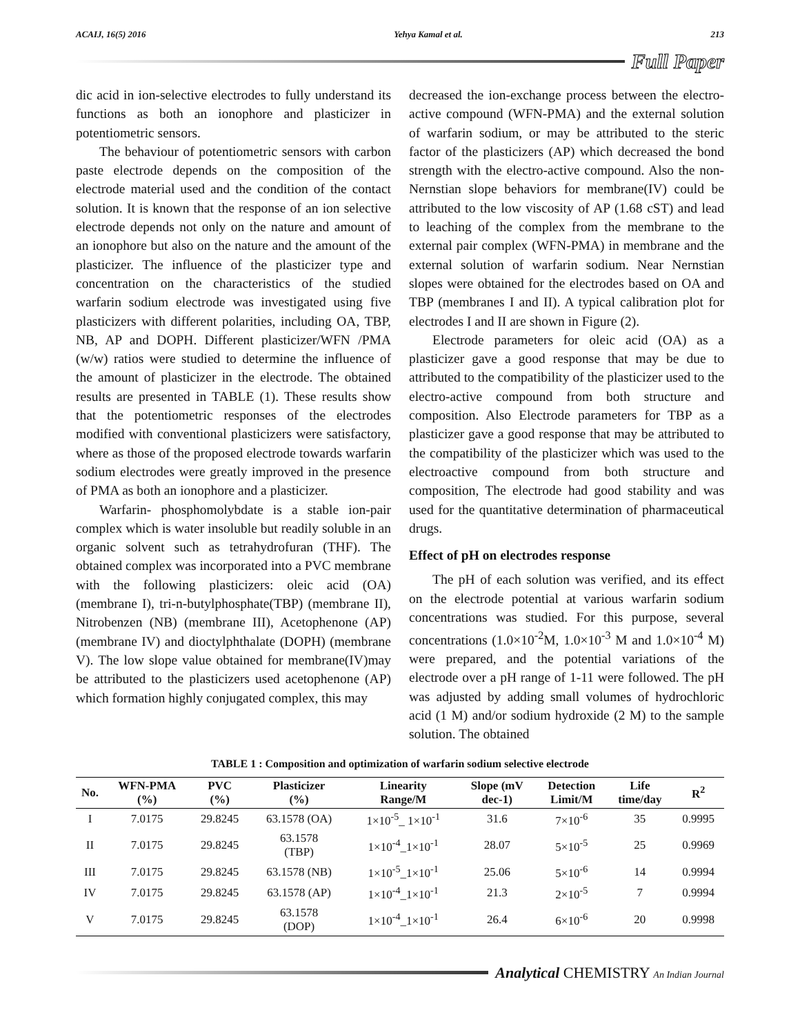ACAIJ, 16(5) 2016 Yehya Kamal et al. 213
Full Paper
dic acid in ion-selective electrodes to fully understand its functions as both an ionophore and plasticizer in potentiometric sensors.
The behaviour of potentiometric sensors with carbon paste electrode depends on the composition of the electrode material used and the condition of the contact solution. It is known that the response of an ion selective electrode depends not only on the nature and amount of an ionophore but also on the nature and the amount of the plasticizer. The influence of the plasticizer type and concentration on the characteristics of the studied warfarin sodium electrode was investigated using five plasticizers with different polarities, including OA, TBP, NB, AP and DOPH. Different plasticizer/WFN /PMA (w/w) ratios were studied to determine the influence of the amount of plasticizer in the electrode. The obtained results are presented in TABLE (1). These results show that the potentiometric responses of the electrodes modified with conventional plasticizers were satisfactory, where as those of the proposed electrode towards warfarin sodium electrodes were greatly improved in the presence of PMA as both an ionophore and a plasticizer.
Warfarin- phosphomolybdate is a stable ion-pair complex which is water insoluble but readily soluble in an organic solvent such as tetrahydrofuran (THF). The obtained complex was incorporated into a PVC membrane with the following plasticizers: oleic acid (OA) (membrane I), tri-n-butylphosphate(TBP) (membrane II), Nitrobenzen (NB) (membrane III), Acetophenone (AP) (membrane IV) and dioctylphthalate (DOPH) (membrane V). The low slope value obtained for membrane(IV)may be attributed to the plasticizers used acetophenone (AP) which formation highly conjugated complex, this may
decreased the ion-exchange process between the electro-active compound (WFN-PMA) and the external solution of warfarin sodium, or may be attributed to the steric factor of the plasticizers (AP) which decreased the bond strength with the electro-active compound. Also the non-Nernstian slope behaviors for membrane(IV) could be attributed to the low viscosity of AP (1.68 cST) and lead to leaching of the complex from the membrane to the external pair complex (WFN-PMA) in membrane and the external solution of warfarin sodium. Near Nernstian slopes were obtained for the electrodes based on OA and TBP (membranes I and II). A typical calibration plot for electrodes I and II are shown in Figure (2).
Electrode parameters for oleic acid (OA) as a plasticizer gave a good response that may be due to attributed to the compatibility of the plasticizer used to the electro-active compound from both structure and composition. Also Electrode parameters for TBP as a plasticizer gave a good response that may be attributed to the compatibility of the plasticizer which was used to the electroactive compound from both structure and composition, The electrode had good stability and was used for the quantitative determination of pharmaceutical drugs.
Effect of pH on electrodes response
The pH of each solution was verified, and its effect on the electrode potential at various warfarin sodium concentrations was studied. For this purpose, several concentrations (1.0×10<sup>-2</sup>M, 1.0×10<sup>-3</sup> M and 1.0×10<sup>-4</sup> M) were prepared, and the potential variations of the electrode over a pH range of 1-11 were followed. The pH was adjusted by adding small volumes of hydrochloric acid (1 M) and/or sodium hydroxide (2 M) to the sample solution. The obtained
TABLE 1 : Composition and optimization of warfarin sodium selective electrode
| No. | WFN-PMA (%) | PVC (%) | Plasticizer (%) | Linearity Range/M | Slope (mV dec-1) | Detection Limit/M | Life time/day | R<sup>2</sup> |
| --- | --- | --- | --- | --- | --- | --- | --- | --- |
| I | 7.0175 | 29.8245 | 63.1578 (OA) | 1×10<sup>-5</sup>_ 1×10<sup>-1</sup> | 31.6 | 7×10<sup>-6</sup> | 35 | 0.9995 |
| II | 7.0175 | 29.8245 | 63.1578 (TBP) | 1×10<sup>-4</sup>_1×10<sup>-1</sup> | 28.07 | 5×10<sup>-5</sup> | 25 | 0.9969 |
| III | 7.0175 | 29.8245 | 63.1578 (NB) | 1×10<sup>-5</sup>_1×10<sup>-1</sup> | 25.06 | 5×10<sup>-6</sup> | 14 | 0.9994 |
| IV | 7.0175 | 29.8245 | 63.1578 (AP) | 1×10<sup>-4</sup>_1×10<sup>-1</sup> | 21.3 | 2×10<sup>-5</sup> | 7 | 0.9994 |
| V | 7.0175 | 29.8245 | 63.1578 (DOP) | 1×10<sup>-4</sup>_1×10<sup>-1</sup> | 26.4 | 6×10<sup>-6</sup> | 20 | 0.9998 |
Analytical CHEMISTRY An Indian Journal